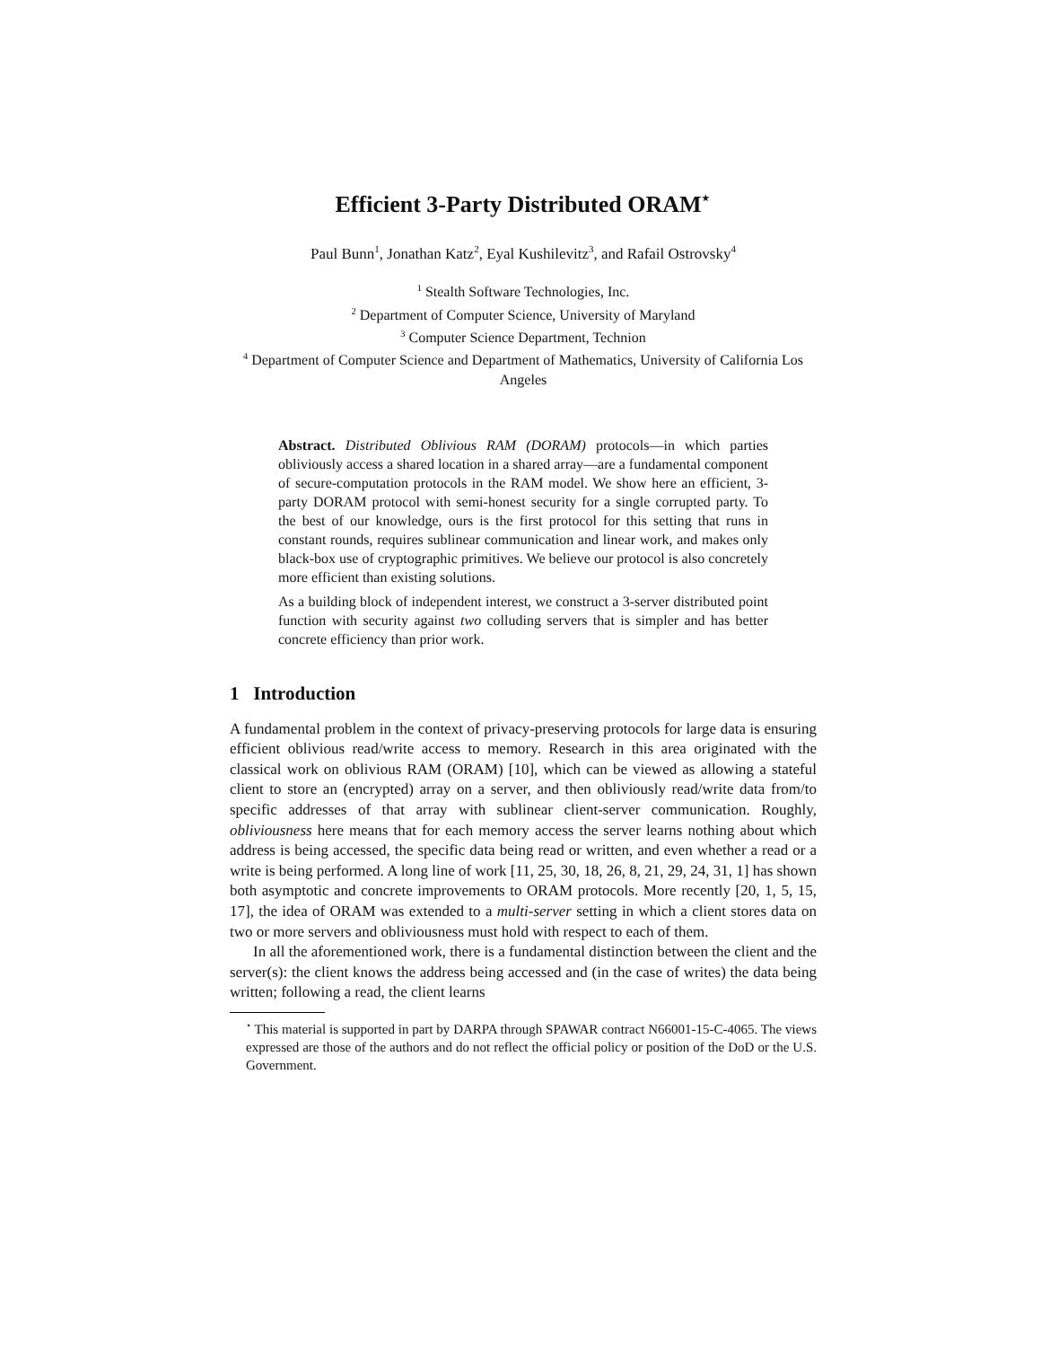Efficient 3-Party Distributed ORAM<sup>⋆</sup>
Paul Bunn<sup>1</sup>, Jonathan Katz<sup>2</sup>, Eyal Kushilevitz<sup>3</sup>, and Rafail Ostrovsky<sup>4</sup>
<sup>1</sup> Stealth Software Technologies, Inc.
<sup>2</sup> Department of Computer Science, University of Maryland
<sup>3</sup> Computer Science Department, Technion
<sup>4</sup> Department of Computer Science and Department of Mathematics, University of California Los Angeles
Abstract. Distributed Oblivious RAM (DORAM) protocols—in which parties obliviously access a shared location in a shared array—are a fundamental component of secure-computation protocols in the RAM model. We show here an efficient, 3-party DORAM protocol with semi-honest security for a single corrupted party. To the best of our knowledge, ours is the first protocol for this setting that runs in constant rounds, requires sublinear communication and linear work, and makes only black-box use of cryptographic primitives. We believe our protocol is also concretely more efficient than existing solutions.
As a building block of independent interest, we construct a 3-server distributed point function with security against two colluding servers that is simpler and has better concrete efficiency than prior work.
1 Introduction
A fundamental problem in the context of privacy-preserving protocols for large data is ensuring efficient oblivious read/write access to memory. Research in this area originated with the classical work on oblivious RAM (ORAM) [10], which can be viewed as allowing a stateful client to store an (encrypted) array on a server, and then obliviously read/write data from/to specific addresses of that array with sublinear client-server communication. Roughly, obliviousness here means that for each memory access the server learns nothing about which address is being accessed, the specific data being read or written, and even whether a read or a write is being performed. A long line of work [11, 25, 30, 18, 26, 8, 21, 29, 24, 31, 1] has shown both asymptotic and concrete improvements to ORAM protocols. More recently [20, 1, 5, 15, 17], the idea of ORAM was extended to a multi-server setting in which a client stores data on two or more servers and obliviousness must hold with respect to each of them.
In all the aforementioned work, there is a fundamental distinction between the client and the server(s): the client knows the address being accessed and (in the case of writes) the data being written; following a read, the client learns
<sup>⋆</sup> This material is supported in part by DARPA through SPAWAR contract N66001-15-C-4065. The views expressed are those of the authors and do not reflect the official policy or position of the DoD or the U.S. Government.